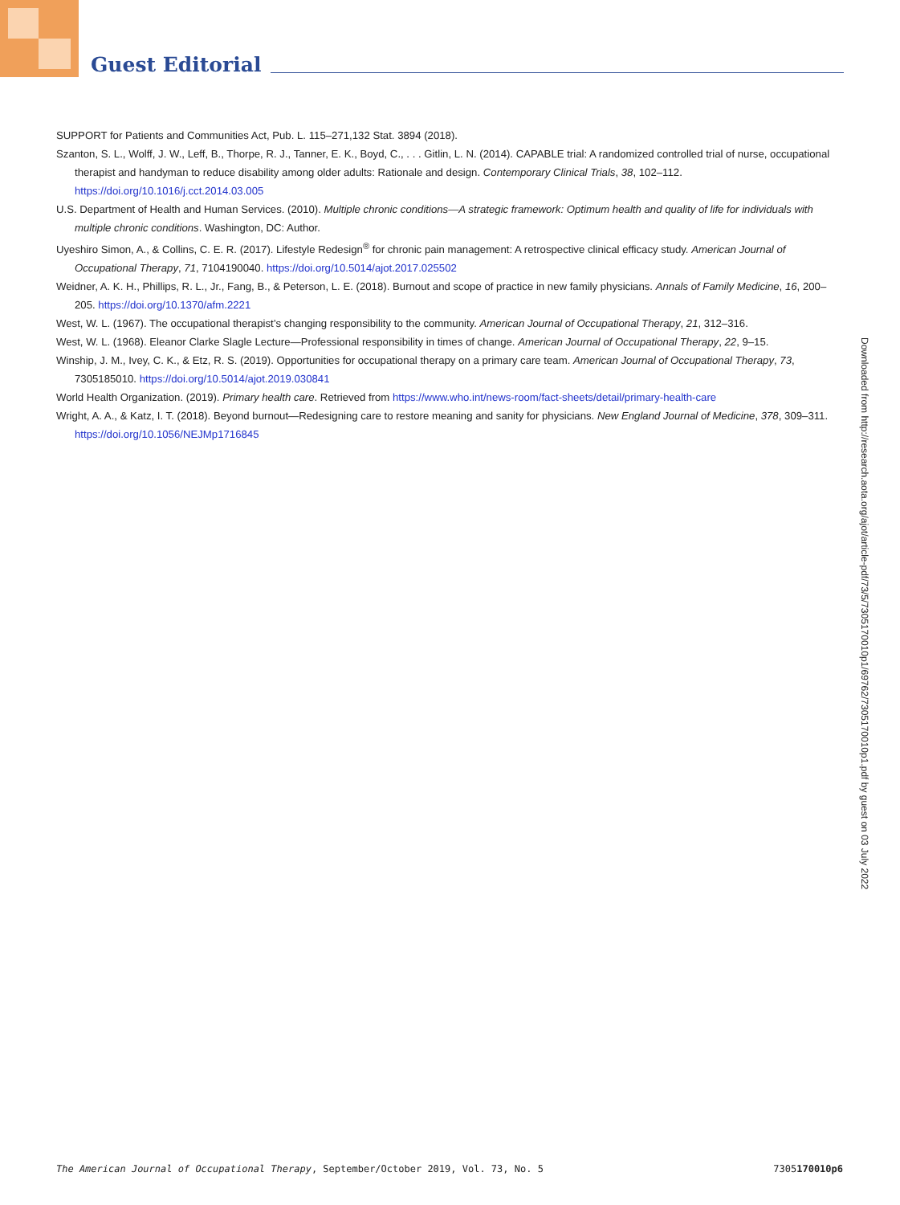Guest Editorial
SUPPORT for Patients and Communities Act, Pub. L. 115–271,132 Stat. 3894 (2018).
Szanton, S. L., Wolff, J. W., Leff, B., Thorpe, R. J., Tanner, E. K., Boyd, C., . . . Gitlin, L. N. (2014). CAPABLE trial: A randomized controlled trial of nurse, occupational therapist and handyman to reduce disability among older adults: Rationale and design. Contemporary Clinical Trials, 38, 102–112. https://doi.org/10.1016/j.cct.2014.03.005
U.S. Department of Health and Human Services. (2010). Multiple chronic conditions—A strategic framework: Optimum health and quality of life for individuals with multiple chronic conditions. Washington, DC: Author.
Uyeshiro Simon, A., & Collins, C. E. R. (2017). Lifestyle Redesign<sup>®</sup> for chronic pain management: A retrospective clinical efficacy study. American Journal of Occupational Therapy, 71, 7104190040. https://doi.org/10.5014/ajot.2017.025502
Weidner, A. K. H., Phillips, R. L., Jr., Fang, B., & Peterson, L. E. (2018). Burnout and scope of practice in new family physicians. Annals of Family Medicine, 16, 200–205. https://doi.org/10.1370/afm.2221
West, W. L. (1967). The occupational therapist’s changing responsibility to the community. American Journal of Occupational Therapy, 21, 312–316.
West, W. L. (1968). Eleanor Clarke Slagle Lecture—Professional responsibility in times of change. American Journal of Occupational Therapy, 22, 9–15.
Winship, J. M., Ivey, C. K., & Etz, R. S. (2019). Opportunities for occupational therapy on a primary care team. American Journal of Occupational Therapy, 73, 7305185010. https://doi.org/10.5014/ajot.2019.030841
World Health Organization. (2019). Primary health care. Retrieved from https://www.who.int/news-room/fact-sheets/detail/primary-health-care
Wright, A. A., & Katz, I. T. (2018). Beyond burnout—Redesigning care to restore meaning and sanity for physicians. New England Journal of Medicine, 378, 309–311. https://doi.org/10.1056/NEJMp1716845
Downloaded from http://research.aota.org/ajot/article-pdf/73/5/7305170010p1/69762/7305170010p1.pdf by guest on 03 July 2022
The American Journal of Occupational Therapy, September/October 2019, Vol. 73, No. 5 7305170010p6